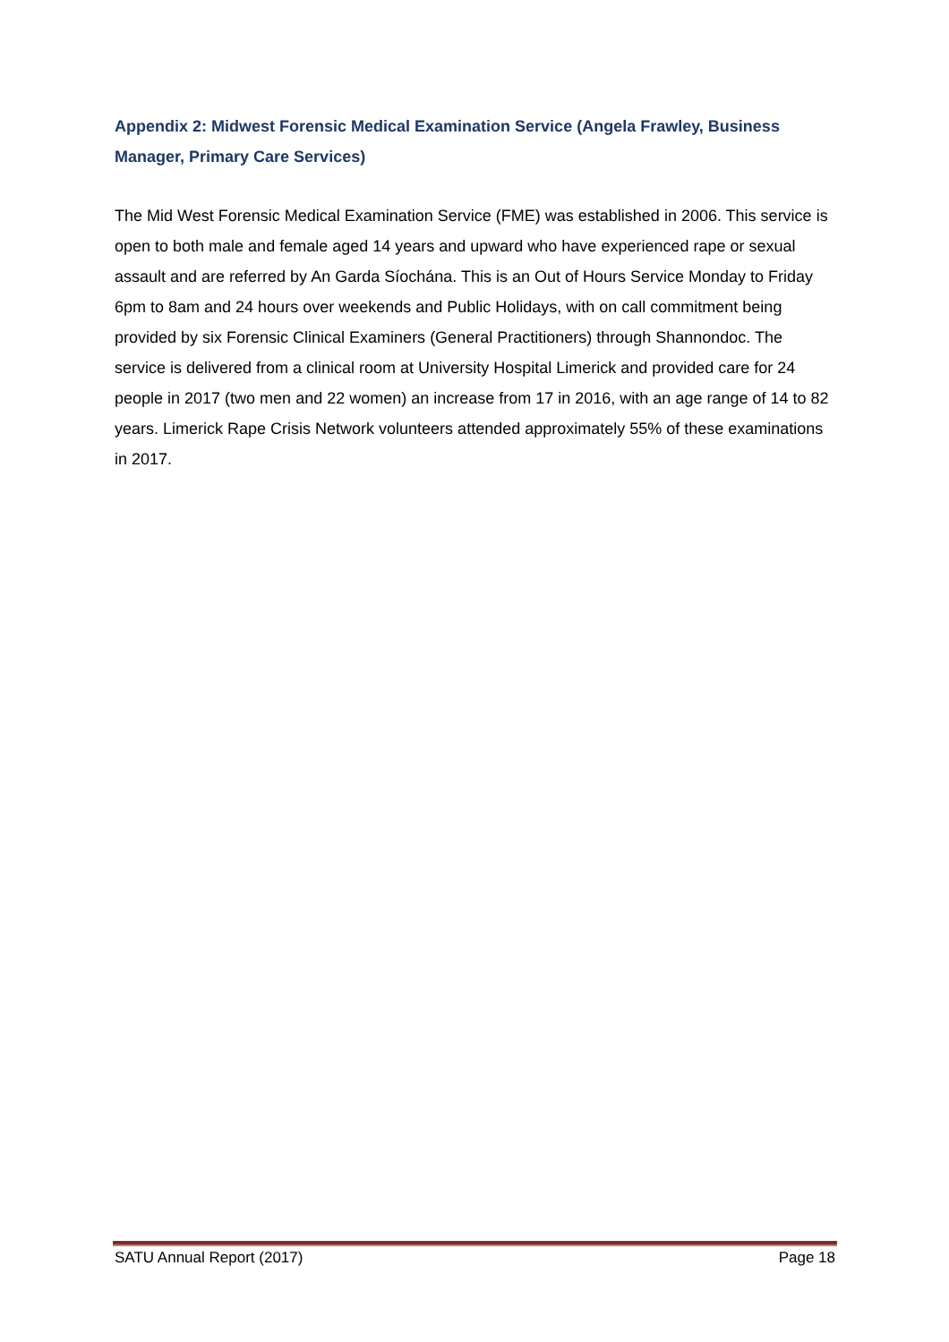Appendix 2: Midwest Forensic Medical Examination Service (Angela Frawley, Business Manager, Primary Care Services)
The Mid West Forensic Medical Examination Service (FME) was established in 2006. This service is open to both male and female aged 14 years and upward who have experienced rape or sexual assault and are referred by An Garda Síochána. This is an Out of Hours Service Monday to Friday 6pm to 8am and 24 hours over weekends and Public Holidays, with on call commitment being provided by six Forensic Clinical Examiners (General Practitioners) through Shannondoc. The service is delivered from a clinical room at University Hospital Limerick and provided care for 24 people in 2017 (two men and 22 women) an increase from 17 in 2016, with an age range of 14 to 82 years. Limerick Rape Crisis Network volunteers attended approximately 55% of these examinations in 2017.
SATU Annual Report (2017) Page 18